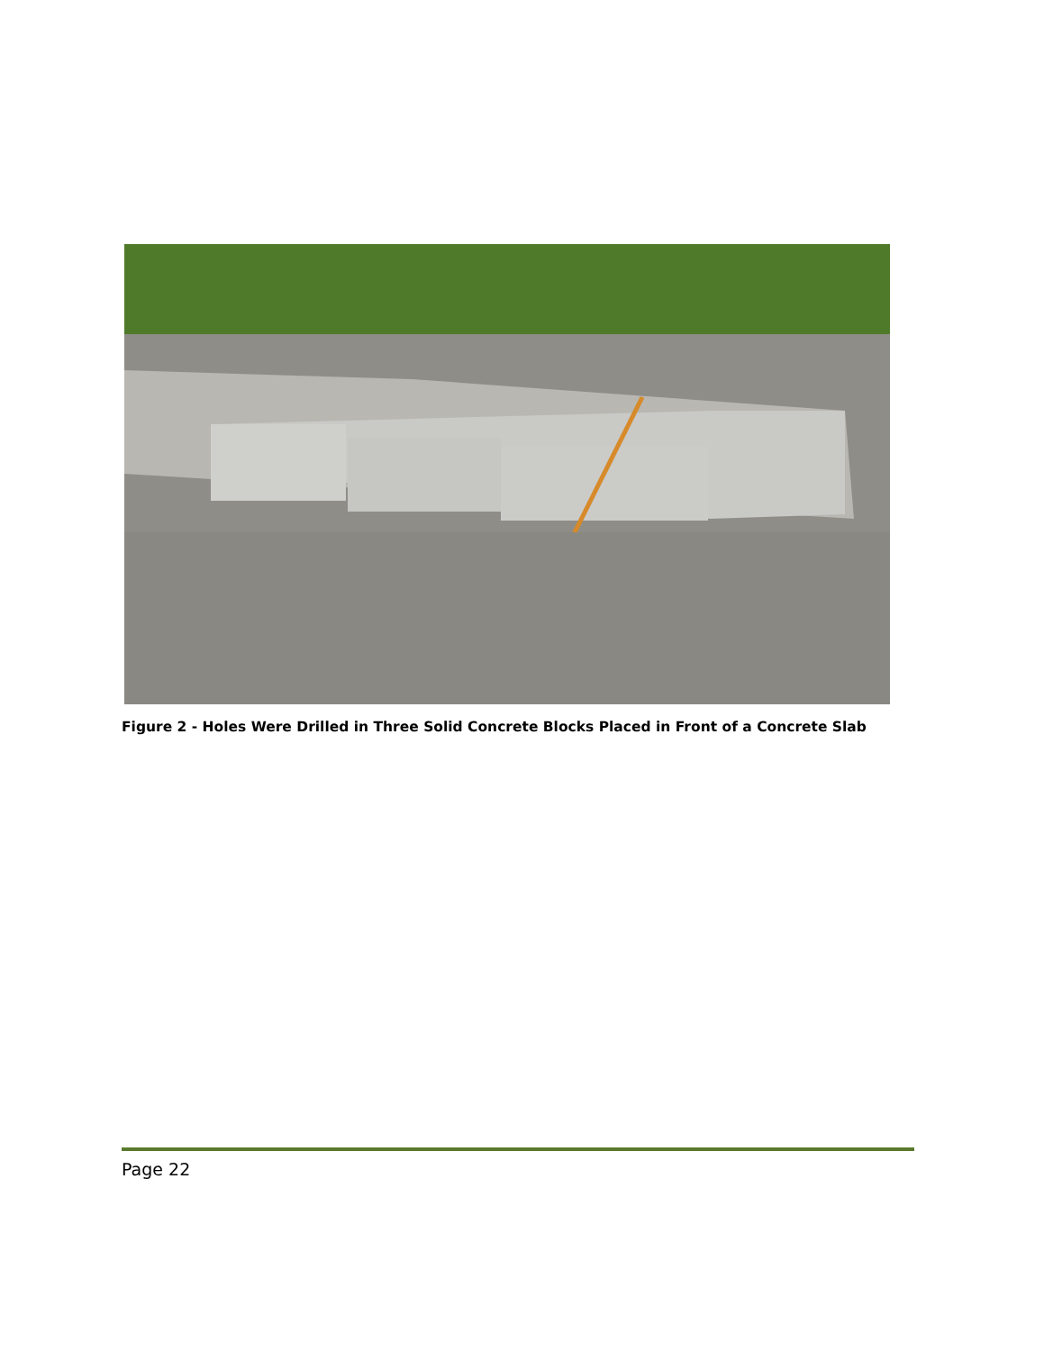Figure 2 - Holes Were Drilled in Three Solid Concrete Blocks Placed in Front of a Concrete Slab
Page 22